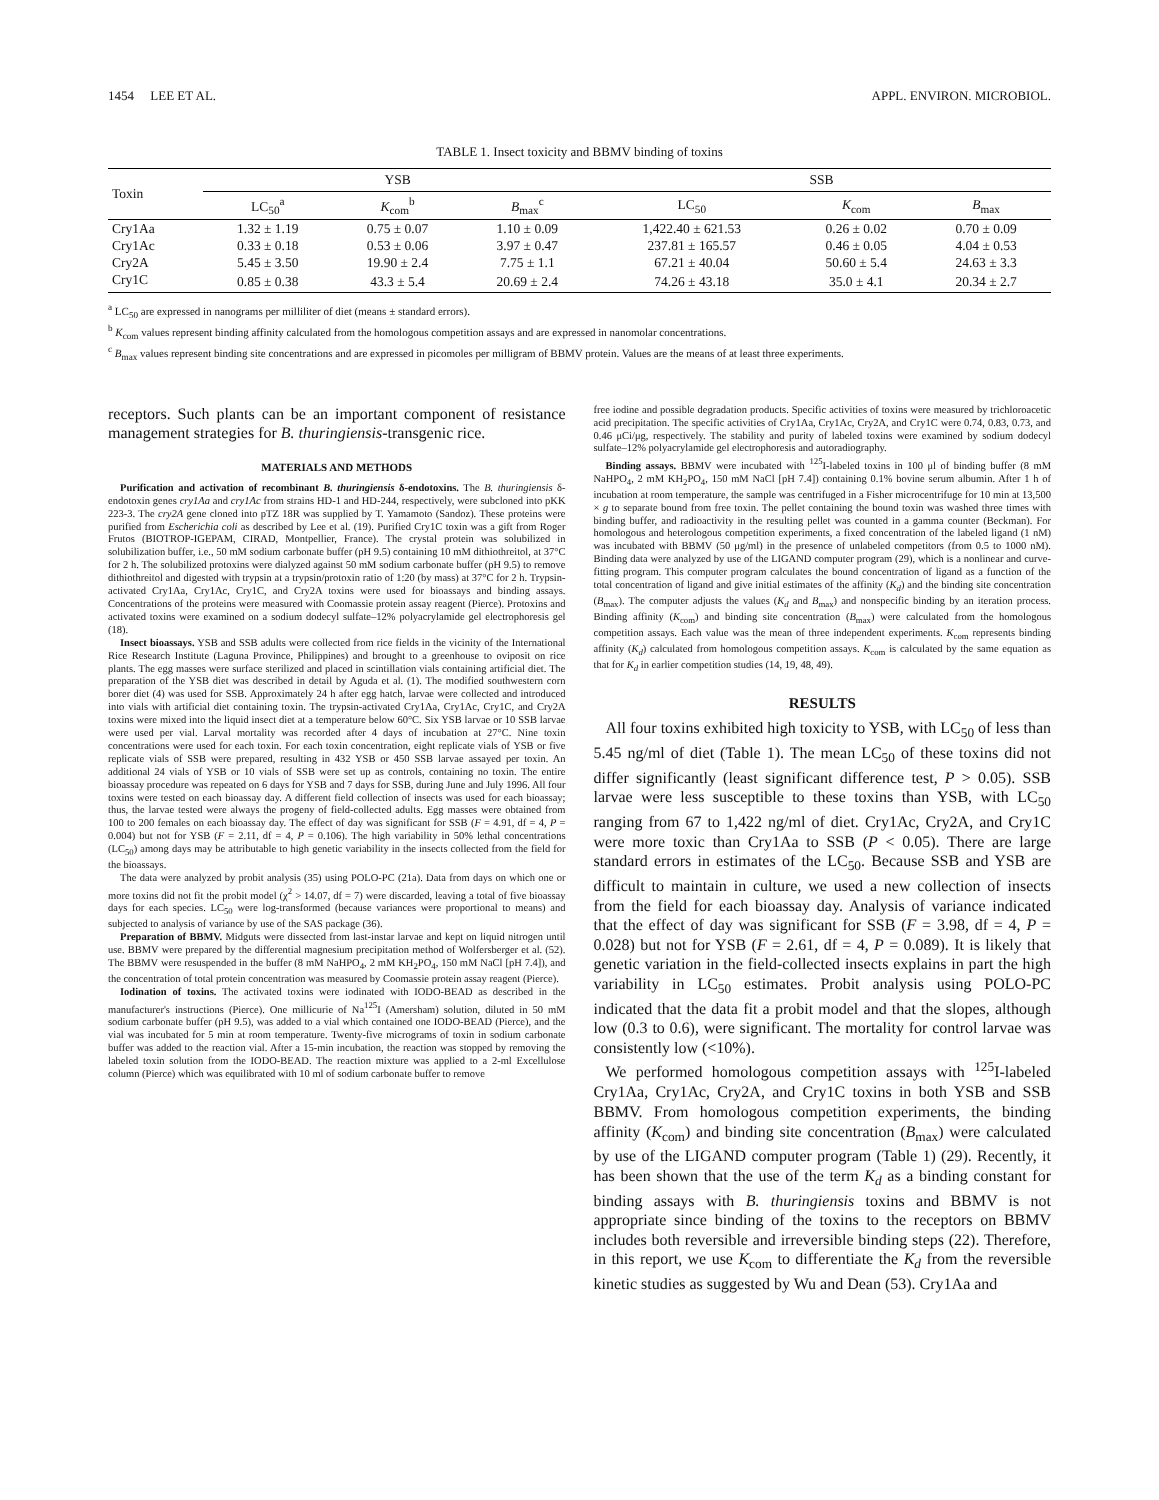1454 LEE ET AL. APPL. ENVIRON. MICROBIOL.
TABLE 1. Insect toxicity and BBMV binding of toxins
| Toxin | YSB | | | SSB | | |
| --- | --- | --- | --- | --- | --- | --- |
| | LC<sub>50</sub><sup>a</sup> | K<sub>com</sub><sup>b</sup> | B<sub>max</sub><sup>c</sup> | LC<sub>50</sub> | K<sub>com</sub> | B<sub>max</sub> |
| Cry1Aa | 1.32 ± 1.19 | 0.75 ± 0.07 | 1.10 ± 0.09 | 1,422.40 ± 621.53 | 0.26 ± 0.02 | 0.70 ± 0.09 |
| Cry1Ac | 0.33 ± 0.18 | 0.53 ± 0.06 | 3.97 ± 0.47 | 237.81 ± 165.57 | 0.46 ± 0.05 | 4.04 ± 0.53 |
| Cry2A | 5.45 ± 3.50 | 19.90 ± 2.4 | 7.75 ± 1.1 | 67.21 ± 40.04 | 50.60 ± 5.4 | 24.63 ± 3.3 |
| Cry1C | 0.85 ± 0.38 | 43.3 ± 5.4 | 20.69 ± 2.4 | 74.26 ± 43.18 | 35.0 ± 4.1 | 20.34 ± 2.7 |
<sup>a</sup> LC<sub>50</sub> are expressed in nanograms per milliliter of diet (means ± standard errors).
<sup>b</sup> K<sub>com</sub> values represent binding affinity calculated from the homologous competition assays and are expressed in nanomolar concentrations.
<sup>c</sup> B<sub>max</sub> values represent binding site concentrations and are expressed in picomoles per milligram of BBMV protein. Values are the means of at least three experiments.
receptors. Such plants can be an important component of resistance management strategies for B. thuringiensis-transgenic rice.
MATERIALS AND METHODS
Purification and activation of recombinant B. thuringiensis δ-endotoxins. The B. thuringiensis δ-endotoxin genes cry1Aa and cry1Ac from strains HD-1 and HD-244, respectively, were subcloned into pKK 223-3. The cry2A gene cloned into pTZ 18R was supplied by T. Yamamoto (Sandoz). These proteins were purified from Escherichia coli as described by Lee et al. (19). Purified Cry1C toxin was a gift from Roger Frutos (BIOTROP-IGEPAM, CIRAD, Montpellier, France). The crystal protein was solubilized in solubilization buffer, i.e., 50 mM sodium carbonate buffer (pH 9.5) containing 10 mM dithiothreitol, at 37°C for 2 h. The solubilized protoxins were dialyzed against 50 mM sodium carbonate buffer (pH 9.5) to remove dithiothreitol and digested with trypsin at a trypsin/protoxin ratio of 1:20 (by mass) at 37°C for 2 h. Trypsin-activated Cry1Aa, Cry1Ac, Cry1C, and Cry2A toxins were used for bioassays and binding assays. Concentrations of the proteins were measured with Coomassie protein assay reagent (Pierce). Protoxins and activated toxins were examined on a sodium dodecyl sulfate–12% polyacrylamide gel electrophoresis gel (18).
Insect bioassays. YSB and SSB adults were collected from rice fields in the vicinity of the International Rice Research Institute (Laguna Province, Philippines) and brought to a greenhouse to oviposit on rice plants. The egg masses were surface sterilized and placed in scintillation vials containing artificial diet. The preparation of the YSB diet was described in detail by Aguda et al. (1). The modified southwestern corn borer diet (4) was used for SSB. Approximately 24 h after egg hatch, larvae were collected and introduced into vials with artificial diet containing toxin. The trypsin-activated Cry1Aa, Cry1Ac, Cry1C, and Cry2A toxins were mixed into the liquid insect diet at a temperature below 60°C. Six YSB larvae or 10 SSB larvae were used per vial. Larval mortality was recorded after 4 days of incubation at 27°C. Nine toxin concentrations were used for each toxin. For each toxin concentration, eight replicate vials of YSB or five replicate vials of SSB were prepared, resulting in 432 YSB or 450 SSB larvae assayed per toxin. An additional 24 vials of YSB or 10 vials of SSB were set up as controls, containing no toxin. The entire bioassay procedure was repeated on 6 days for YSB and 7 days for SSB, during June and July 1996. All four toxins were tested on each bioassay day. A different field collection of insects was used for each bioassay; thus, the larvae tested were always the progeny of field-collected adults. Egg masses were obtained from 100 to 200 females on each bioassay day. The effect of day was significant for SSB (F = 4.91, df = 4, P = 0.004) but not for YSB (F = 2.11, df = 4, P = 0.106). The high variability in 50% lethal concentrations (LC<sub>50</sub>) among days may be attributable to high genetic variability in the insects collected from the field for the bioassays.
The data were analyzed by probit analysis (35) using POLO-PC (21a). Data from days on which one or more toxins did not fit the probit model (χ<sup>2</sup> > 14.07, df = 7) were discarded, leaving a total of five bioassay days for each species. LC<sub>50</sub> were log-transformed (because variances were proportional to means) and subjected to analysis of variance by use of the SAS package (36).
Preparation of BBMV. Midguts were dissected from last-instar larvae and kept on liquid nitrogen until use. BBMV were prepared by the differential magnesium precipitation method of Wolfersberger et al. (52). The BBMV were resuspended in the buffer (8 mM NaHPO<sub>4</sub>, 2 mM KH<sub>2</sub>PO<sub>4</sub>, 150 mM NaCl [pH 7.4]), and the concentration of total protein concentration was measured by Coomassie protein assay reagent (Pierce).
Iodination of toxins. The activated toxins were iodinated with IODO-BEAD as described in the manufacturer's instructions (Pierce). One millicurie of Na<sup>125</sup>I (Amersham) solution, diluted in 50 mM sodium carbonate buffer (pH 9.5), was added to a vial which contained one IODO-BEAD (Pierce), and the vial was incubated for 5 min at room temperature. Twenty-five micrograms of toxin in sodium carbonate buffer was added to the reaction vial. After a 15-min incubation, the reaction was stopped by removing the labeled toxin solution from the IODO-BEAD. The reaction mixture was applied to a 2-ml Excellulose column (Pierce) which was equilibrated with 10 ml of sodium carbonate buffer to remove
free iodine and possible degradation products. Specific activities of toxins were measured by trichloroacetic acid precipitation. The specific activities of Cry1Aa, Cry1Ac, Cry2A, and Cry1C were 0.74, 0.83, 0.73, and 0.46 μCi/μg, respectively. The stability and purity of labeled toxins were examined by sodium dodecyl sulfate–12% polyacrylamide gel electrophoresis and autoradiography.
Binding assays. BBMV were incubated with <sup>125</sup>I-labeled toxins in 100 μl of binding buffer (8 mM NaHPO<sub>4</sub>, 2 mM KH<sub>2</sub>PO<sub>4</sub>, 150 mM NaCl [pH 7.4]) containing 0.1% bovine serum albumin. After 1 h of incubation at room temperature, the sample was centrifuged in a Fisher microcentrifuge for 10 min at 13,500 × g to separate bound from free toxin. The pellet containing the bound toxin was washed three times with binding buffer, and radioactivity in the resulting pellet was counted in a gamma counter (Beckman). For homologous and heterologous competition experiments, a fixed concentration of the labeled ligand (1 nM) was incubated with BBMV (50 μg/ml) in the presence of unlabeled competitors (from 0.5 to 1000 nM). Binding data were analyzed by use of the LIGAND computer program (29), which is a nonlinear and curve-fitting program. This computer program calculates the bound concentration of ligand as a function of the total concentration of ligand and give initial estimates of the affinity (K<sub>d</sub>) and the binding site concentration (B<sub>max</sub>). The computer adjusts the values (K<sub>d</sub> and B<sub>max</sub>) and nonspecific binding by an iteration process. Binding affinity (K<sub>com</sub>) and binding site concentration (B<sub>max</sub>) were calculated from the homologous competition assays. Each value was the mean of three independent experiments. K<sub>com</sub> represents binding affinity (K<sub>d</sub>) calculated from homologous competition assays. K<sub>com</sub> is calculated by the same equation as that for K<sub>d</sub> in earlier competition studies (14, 19, 48, 49).
RESULTS
All four toxins exhibited high toxicity to YSB, with LC<sub>50</sub> of less than 5.45 ng/ml of diet (Table 1). The mean LC<sub>50</sub> of these toxins did not differ significantly (least significant difference test, P > 0.05). SSB larvae were less susceptible to these toxins than YSB, with LC<sub>50</sub> ranging from 67 to 1,422 ng/ml of diet. Cry1Ac, Cry2A, and Cry1C were more toxic than Cry1Aa to SSB (P < 0.05). There are large standard errors in estimates of the LC<sub>50</sub>. Because SSB and YSB are difficult to maintain in culture, we used a new collection of insects from the field for each bioassay day. Analysis of variance indicated that the effect of day was significant for SSB (F = 3.98, df = 4, P = 0.028) but not for YSB (F = 2.61, df = 4, P = 0.089). It is likely that genetic variation in the field-collected insects explains in part the high variability in LC<sub>50</sub> estimates. Probit analysis using POLO-PC indicated that the data fit a probit model and that the slopes, although low (0.3 to 0.6), were significant. The mortality for control larvae was consistently low (<10%).
We performed homologous competition assays with <sup>125</sup>I-labeled Cry1Aa, Cry1Ac, Cry2A, and Cry1C toxins in both YSB and SSB BBMV. From homologous competition experiments, the binding affinity (K<sub>com</sub>) and binding site concentration (B<sub>max</sub>) were calculated by use of the LIGAND computer program (Table 1) (29). Recently, it has been shown that the use of the term K<sub>d</sub> as a binding constant for binding assays with B. thuringiensis toxins and BBMV is not appropriate since binding of the toxins to the receptors on BBMV includes both reversible and irreversible binding steps (22). Therefore, in this report, we use K<sub>com</sub> to differentiate the K<sub>d</sub> from the reversible kinetic studies as suggested by Wu and Dean (53). Cry1Aa and